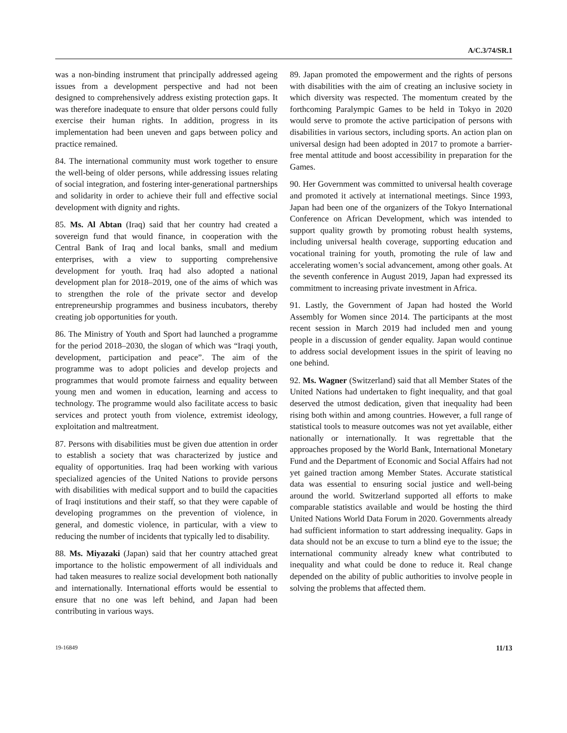A/C.3/74/SR.1
was a non-binding instrument that principally addressed ageing issues from a development perspective and had not been designed to comprehensively address existing protection gaps. It was therefore inadequate to ensure that older persons could fully exercise their human rights. In addition, progress in its implementation had been uneven and gaps between policy and practice remained.
84. The international community must work together to ensure the well-being of older persons, while addressing issues relating of social integration, and fostering inter-generational partnerships and solidarity in order to achieve their full and effective social development with dignity and rights.
85. Ms. Al Abtan (Iraq) said that her country had created a sovereign fund that would finance, in cooperation with the Central Bank of Iraq and local banks, small and medium enterprises, with a view to supporting comprehensive development for youth. Iraq had also adopted a national development plan for 2018–2019, one of the aims of which was to strengthen the role of the private sector and develop entrepreneurship programmes and business incubators, thereby creating job opportunities for youth.
86. The Ministry of Youth and Sport had launched a programme for the period 2018–2030, the slogan of which was “Iraqi youth, development, participation and peace”. The aim of the programme was to adopt policies and develop projects and programmes that would promote fairness and equality between young men and women in education, learning and access to technology. The programme would also facilitate access to basic services and protect youth from violence, extremist ideology, exploitation and maltreatment.
87. Persons with disabilities must be given due attention in order to establish a society that was characterized by justice and equality of opportunities. Iraq had been working with various specialized agencies of the United Nations to provide persons with disabilities with medical support and to build the capacities of Iraqi institutions and their staff, so that they were capable of developing programmes on the prevention of violence, in general, and domestic violence, in particular, with a view to reducing the number of incidents that typically led to disability.
88. Ms. Miyazaki (Japan) said that her country attached great importance to the holistic empowerment of all individuals and had taken measures to realize social development both nationally and internationally. International efforts would be essential to ensure that no one was left behind, and Japan had been contributing in various ways.
89. Japan promoted the empowerment and the rights of persons with disabilities with the aim of creating an inclusive society in which diversity was respected. The momentum created by the forthcoming Paralympic Games to be held in Tokyo in 2020 would serve to promote the active participation of persons with disabilities in various sectors, including sports. An action plan on universal design had been adopted in 2017 to promote a barrier-free mental attitude and boost accessibility in preparation for the Games.
90. Her Government was committed to universal health coverage and promoted it actively at international meetings. Since 1993, Japan had been one of the organizers of the Tokyo International Conference on African Development, which was intended to support quality growth by promoting robust health systems, including universal health coverage, supporting education and vocational training for youth, promoting the rule of law and accelerating women’s social advancement, among other goals. At the seventh conference in August 2019, Japan had expressed its commitment to increasing private investment in Africa.
91. Lastly, the Government of Japan had hosted the World Assembly for Women since 2014. The participants at the most recent session in March 2019 had included men and young people in a discussion of gender equality. Japan would continue to address social development issues in the spirit of leaving no one behind.
92. Ms. Wagner (Switzerland) said that all Member States of the United Nations had undertaken to fight inequality, and that goal deserved the utmost dedication, given that inequality had been rising both within and among countries. However, a full range of statistical tools to measure outcomes was not yet available, either nationally or internationally. It was regrettable that the approaches proposed by the World Bank, International Monetary Fund and the Department of Economic and Social Affairs had not yet gained traction among Member States. Accurate statistical data was essential to ensuring social justice and well-being around the world. Switzerland supported all efforts to make comparable statistics available and would be hosting the third United Nations World Data Forum in 2020. Governments already had sufficient information to start addressing inequality. Gaps in data should not be an excuse to turn a blind eye to the issue; the international community already knew what contributed to inequality and what could be done to reduce it. Real change depended on the ability of public authorities to involve people in solving the problems that affected them.
19-16849 11/13